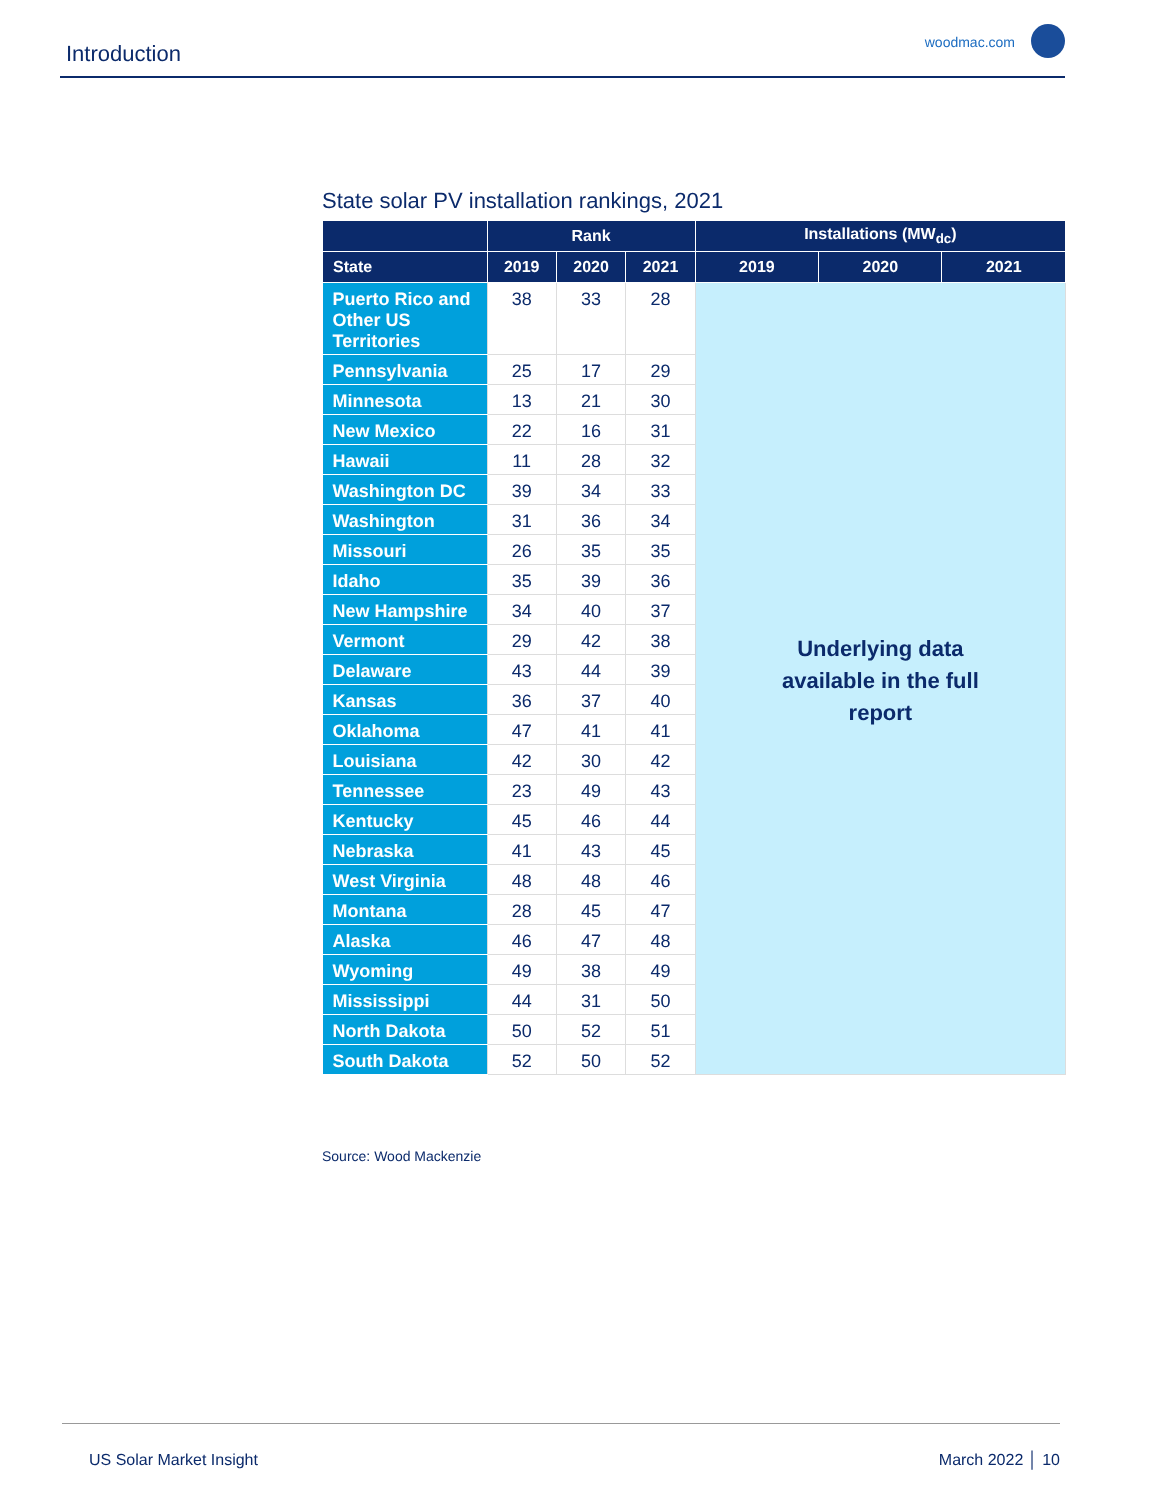Introduction woodmac.com
State solar PV installation rankings, 2021
| | Rank | | | Installations (MW<sub>dc</sub>) | | |
| --- | --- | --- | --- | --- | --- | --- |
| State | 2019 | 2020 | 2021 | 2019 | 2020 | 2021 |
| Puerto Rico and Other US Territories | 38 | 33 | 28 | Underlying data available in the full report | | |
| Pennsylvania | 25 | 17 | 29 | | | |
| Minnesota | 13 | 21 | 30 | | | |
| New Mexico | 22 | 16 | 31 | | | |
| Hawaii | 11 | 28 | 32 | | | |
| Washington DC | 39 | 34 | 33 | | | |
| Washington | 31 | 36 | 34 | | | |
| Missouri | 26 | 35 | 35 | | | |
| Idaho | 35 | 39 | 36 | | | |
| New Hampshire | 34 | 40 | 37 | | | |
| Vermont | 29 | 42 | 38 | | | |
| Delaware | 43 | 44 | 39 | | | |
| Kansas | 36 | 37 | 40 | | | |
| Oklahoma | 47 | 41 | 41 | | | |
| Louisiana | 42 | 30 | 42 | | | |
| Tennessee | 23 | 49 | 43 | | | |
| Kentucky | 45 | 46 | 44 | | | |
| Nebraska | 41 | 43 | 45 | | | |
| West Virginia | 48 | 48 | 46 | | | |
| Montana | 28 | 45 | 47 | | | |
| Alaska | 46 | 47 | 48 | | | |
| Wyoming | 49 | 38 | 49 | | | |
| Mississippi | 44 | 31 | 50 | | | |
| North Dakota | 50 | 52 | 51 | | | |
| South Dakota | 52 | 50 | 52 | | | |
Source: Wood Mackenzie
US Solar Market Insight March 2022 │ 10